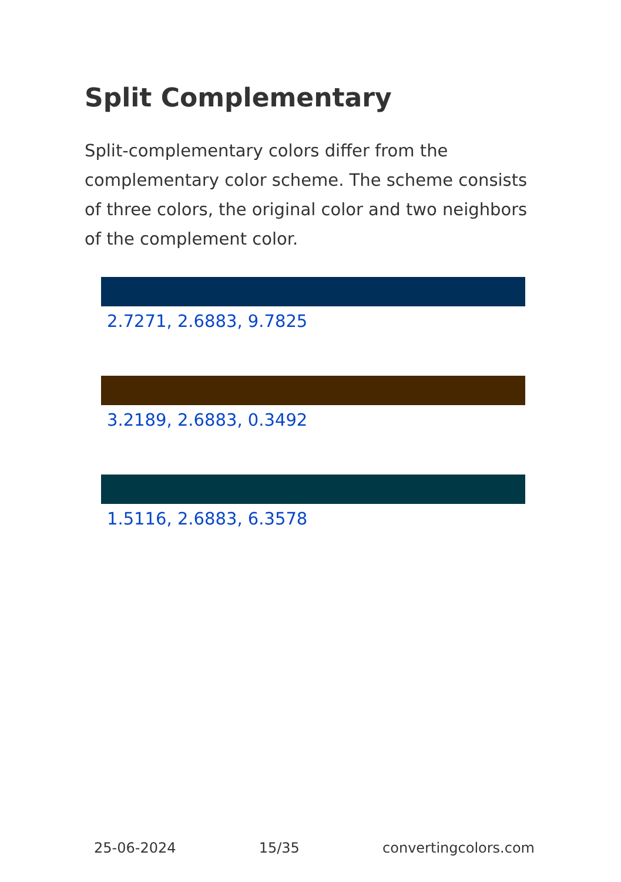Split Complementary
Split-complementary colors differ from the complementary color scheme. The scheme consists of three colors, the original color and two neighbors of the complement color.
2.7271, 2.6883, 9.7825
3.2189, 2.6883, 0.3492
1.5116, 2.6883, 6.3578
25-06-2024 15/35 convertingcolors.com